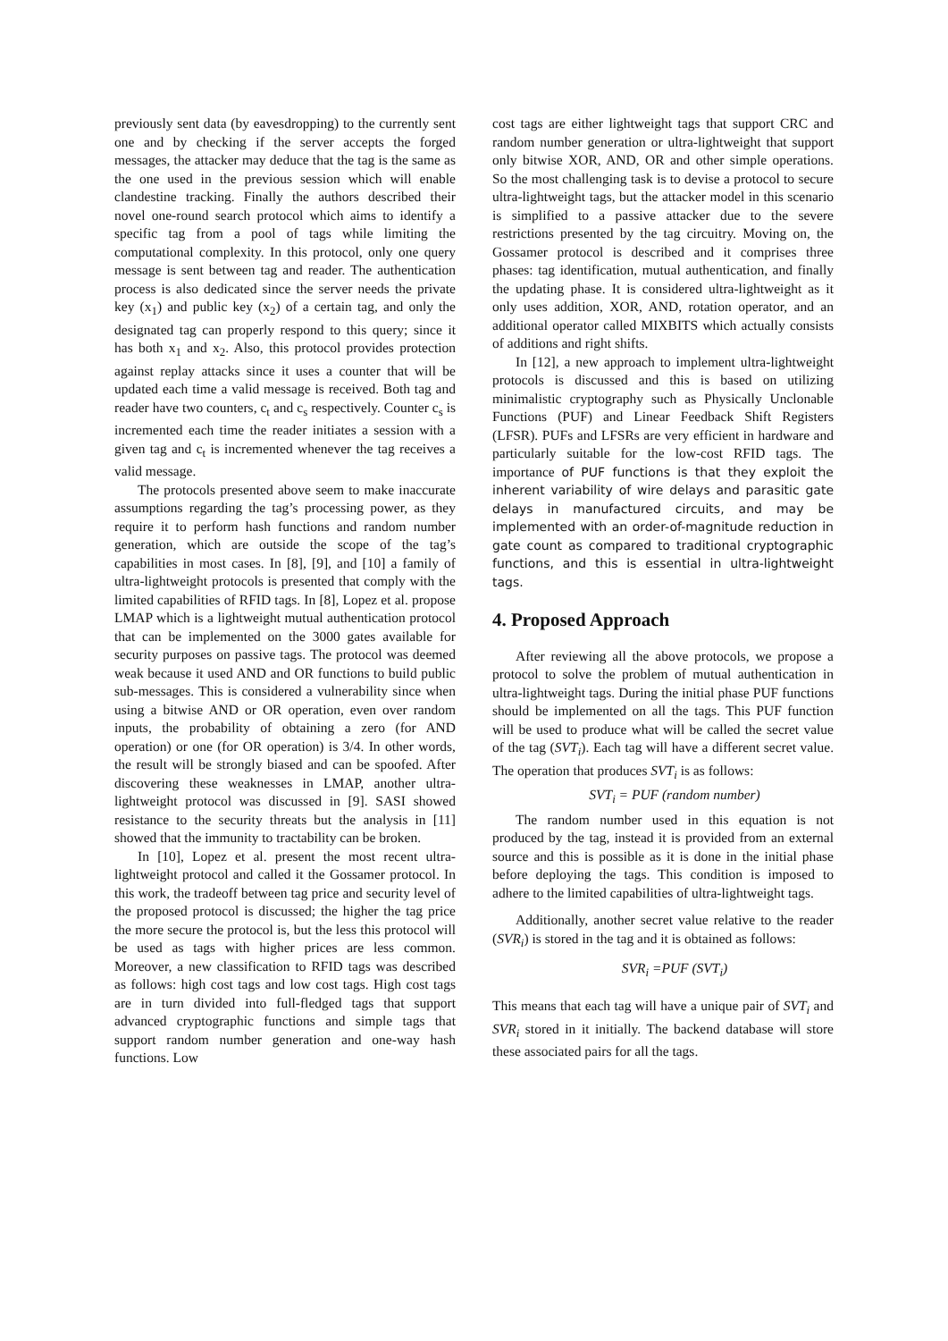previously sent data (by eavesdropping) to the currently sent one and by checking if the server accepts the forged messages, the attacker may deduce that the tag is the same as the one used in the previous session which will enable clandestine tracking. Finally the authors described their novel one-round search protocol which aims to identify a specific tag from a pool of tags while limiting the computational complexity. In this protocol, only one query message is sent between tag and reader. The authentication process is also dedicated since the server needs the private key (x<sub>1</sub>) and public key (x<sub>2</sub>) of a certain tag, and only the designated tag can properly respond to this query; since it has both x<sub>1</sub> and x<sub>2</sub>. Also, this protocol provides protection against replay attacks since it uses a counter that will be updated each time a valid message is received. Both tag and reader have two counters, c<sub>t</sub> and c<sub>s</sub> respectively. Counter c<sub>s</sub> is incremented each time the reader initiates a session with a given tag and c<sub>t</sub> is incremented whenever the tag receives a valid message.
The protocols presented above seem to make inaccurate assumptions regarding the tag’s processing power, as they require it to perform hash functions and random number generation, which are outside the scope of the tag’s capabilities in most cases. In [8], [9], and [10] a family of ultra-lightweight protocols is presented that comply with the limited capabilities of RFID tags. In [8], Lopez et al. propose LMAP which is a lightweight mutual authentication protocol that can be implemented on the 3000 gates available for security purposes on passive tags. The protocol was deemed weak because it used AND and OR functions to build public sub-messages. This is considered a vulnerability since when using a bitwise AND or OR operation, even over random inputs, the probability of obtaining a zero (for AND operation) or one (for OR operation) is 3/4. In other words, the result will be strongly biased and can be spoofed. After discovering these weaknesses in LMAP, another ultra-lightweight protocol was discussed in [9]. SASI showed resistance to the security threats but the analysis in [11] showed that the immunity to tractability can be broken.
In [10], Lopez et al. present the most recent ultra-lightweight protocol and called it the Gossamer protocol. In this work, the tradeoff between tag price and security level of the proposed protocol is discussed; the higher the tag price the more secure the protocol is, but the less this protocol will be used as tags with higher prices are less common. Moreover, a new classification to RFID tags was described as follows: high cost tags and low cost tags. High cost tags are in turn divided into full-fledged tags that support advanced cryptographic functions and simple tags that support random number generation and one-way hash functions. Low
cost tags are either lightweight tags that support CRC and random number generation or ultra-lightweight that support only bitwise XOR, AND, OR and other simple operations. So the most challenging task is to devise a protocol to secure ultra-lightweight tags, but the attacker model in this scenario is simplified to a passive attacker due to the severe restrictions presented by the tag circuitry. Moving on, the Gossamer protocol is described and it comprises three phases: tag identification, mutual authentication, and finally the updating phase. It is considered ultra-lightweight as it only uses addition, XOR, AND, rotation operator, and an additional operator called MIXBITS which actually consists of additions and right shifts.
In [12], a new approach to implement ultra-lightweight protocols is discussed and this is based on utilizing minimalistic cryptography such as Physically Unclonable Functions (PUF) and Linear Feedback Shift Registers (LFSR). PUFs and LFSRs are very efficient in hardware and particularly suitable for the low-cost RFID tags. The importance of PUF functions is that they exploit the inherent variability of wire delays and parasitic gate delays in manufactured circuits, and may be implemented with an order-of-magnitude reduction in gate count as compared to traditional cryptographic functions, and this is essential in ultra-lightweight tags.
4. Proposed Approach
After reviewing all the above protocols, we propose a protocol to solve the problem of mutual authentication in ultra-lightweight tags. During the initial phase PUF functions should be implemented on all the tags. This PUF function will be used to produce what will be called the secret value of the tag (SVT<sub>i</sub>). Each tag will have a different secret value. The operation that produces SVT<sub>i</sub> is as follows:
SVT<sub>i</sub> = PUF (random number)
The random number used in this equation is not produced by the tag, instead it is provided from an external source and this is possible as it is done in the initial phase before deploying the tags. This condition is imposed to adhere to the limited capabilities of ultra-lightweight tags.
Additionally, another secret value relative to the reader (SVR<sub>i</sub>) is stored in the tag and it is obtained as follows:
SVR<sub>i</sub> =PUF (SVT<sub>i</sub>)
This means that each tag will have a unique pair of SVT<sub>i</sub> and SVR<sub>i</sub> stored in it initially. The backend database will store these associated pairs for all the tags.